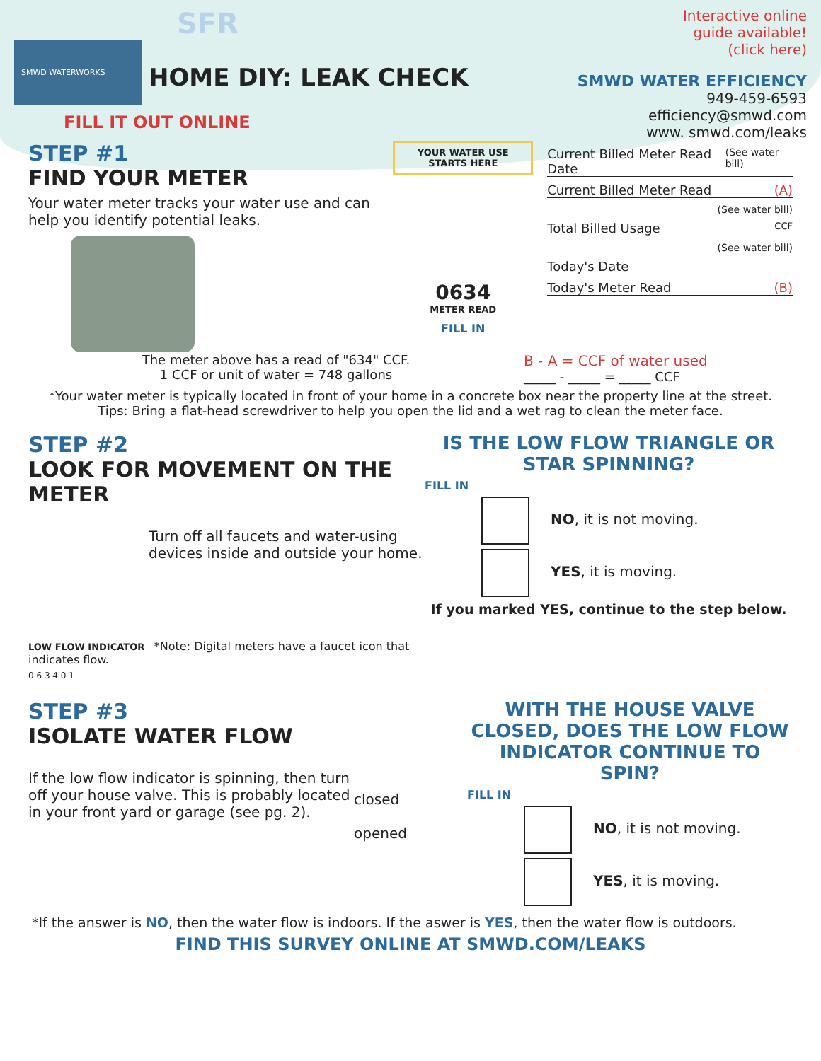SFR
SMWD WATERWORKS
HOME DIY: LEAK CHECK
FILL IT OUT ONLINE
Interactive online
guide available!
(click here)
SMWD WATER EFFICIENCY
949-459-6593
efficiency@smwd.com
www. smwd.com/leaks
STEP #1
FIND YOUR METER
Your water meter tracks your water use and can help you identify potential leaks.
YOUR WATER USE STARTS HERE
0634
METER READ
FILL IN
Current Billed Meter Read Date (See water bill)
Current Billed Meter Read (A)
(See water bill)
Total Billed Usage CCF
(See water bill)
Today's Date
Today's Meter Read (B)
The meter above has a read of "634" CCF.
1 CCF or unit of water = 748 gallons
B - A = CCF of water used
_____ - _____ = _____ CCF
*Your water meter is typically located in front of your home in a concrete box near the property line at the street.
Tips: Bring a flat-head screwdriver to help you open the lid and a wet rag to clean the meter face.
STEP #2
LOOK FOR MOVEMENT ON THE METER
Turn off all faucets and water-using devices inside and outside your home.
LOW FLOW INDICATOR *Note: Digital meters have a faucet icon that indicates flow.
0 6 3 4 0 1
IS THE LOW FLOW TRIANGLE OR STAR SPINNING?
FILL IN
NO, it is not moving.
YES, it is moving.
If you marked YES, continue to the step below.
STEP #3
ISOLATE WATER FLOW
If the low flow indicator is spinning, then turn off your house valve. This is probably located in your front yard or garage (see pg. 2).
closed
opened
WITH THE HOUSE VALVE CLOSED, DOES THE LOW FLOW INDICATOR CONTINUE TO SPIN?
FILL IN
NO, it is not moving.
YES, it is moving.
*If the answer is NO, then the water flow is indoors. If the aswer is YES, then the water flow is outdoors.
FIND THIS SURVEY ONLINE AT SMWD.COM/LEAKS